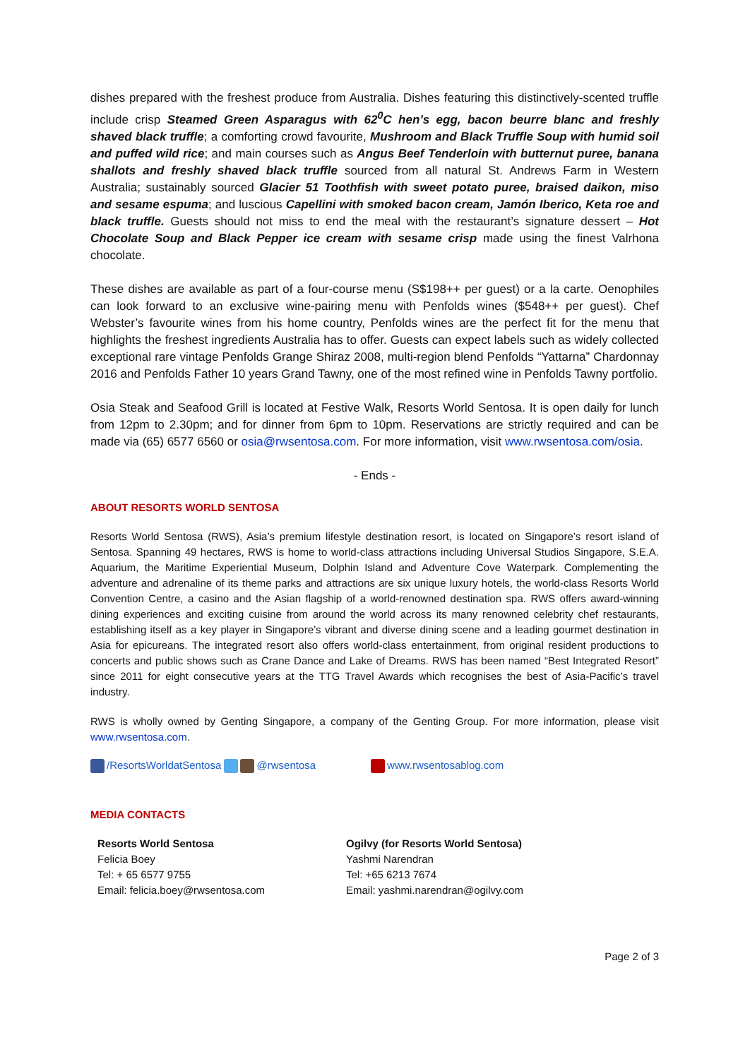dishes prepared with the freshest produce from Australia. Dishes featuring this distinctively-scented truffle include crisp Steamed Green Asparagus with 62<sup>0</sup>C hen’s egg, bacon beurre blanc and freshly shaved black truffle; a comforting crowd favourite, Mushroom and Black Truffle Soup with humid soil and puffed wild rice; and main courses such as Angus Beef Tenderloin with butternut puree, banana shallots and freshly shaved black truffle sourced from all natural St. Andrews Farm in Western Australia; sustainably sourced Glacier 51 Toothfish with sweet potato puree, braised daikon, miso and sesame espuma; and luscious Capellini with smoked bacon cream, Jamón Iberico, Keta roe and black truffle. Guests should not miss to end the meal with the restaurant’s signature dessert – Hot Chocolate Soup and Black Pepper ice cream with sesame crisp made using the finest Valrhona chocolate.
These dishes are available as part of a four-course menu (S$198++ per guest) or a la carte. Oenophiles can look forward to an exclusive wine-pairing menu with Penfolds wines ($548++ per guest). Chef Webster’s favourite wines from his home country, Penfolds wines are the perfect fit for the menu that highlights the freshest ingredients Australia has to offer. Guests can expect labels such as widely collected exceptional rare vintage Penfolds Grange Shiraz 2008, multi-region blend Penfolds “Yattarna” Chardonnay 2016 and Penfolds Father 10 years Grand Tawny, one of the most refined wine in Penfolds Tawny portfolio.
Osia Steak and Seafood Grill is located at Festive Walk, Resorts World Sentosa. It is open daily for lunch from 12pm to 2.30pm; and for dinner from 6pm to 10pm. Reservations are strictly required and can be made via (65) 6577 6560 or osia@rwsentosa.com. For more information, visit www.rwsentosa.com/osia.
- Ends -
ABOUT RESORTS WORLD SENTOSA
Resorts World Sentosa (RWS), Asia’s premium lifestyle destination resort, is located on Singapore’s resort island of Sentosa. Spanning 49 hectares, RWS is home to world-class attractions including Universal Studios Singapore, S.E.A. Aquarium, the Maritime Experiential Museum, Dolphin Island and Adventure Cove Waterpark. Complementing the adventure and adrenaline of its theme parks and attractions are six unique luxury hotels, the world-class Resorts World Convention Centre, a casino and the Asian flagship of a world-renowned destination spa. RWS offers award-winning dining experiences and exciting cuisine from around the world across its many renowned celebrity chef restaurants, establishing itself as a key player in Singapore’s vibrant and diverse dining scene and a leading gourmet destination in Asia for epicureans. The integrated resort also offers world-class entertainment, from original resident productions to concerts and public shows such as Crane Dance and Lake of Dreams. RWS has been named “Best Integrated Resort” since 2011 for eight consecutive years at the TTG Travel Awards which recognises the best of Asia-Pacific’s travel industry.
RWS is wholly owned by Genting Singapore, a company of the Genting Group. For more information, please visit www.rwsentosa.com.
/ResortsWorldatSentosa @rwsentosa
www.rwsentosablog.com
MEDIA CONTACTS
Resorts World Sentosa
Felicia Boey
Tel: + 65 6577 9755
Email: felicia.boey@rwsentosa.com
Ogilvy (for Resorts World Sentosa)
Yashmi Narendran
Tel: +65 6213 7674
Email: yashmi.narendran@ogilvy.com
Page 2 of 3